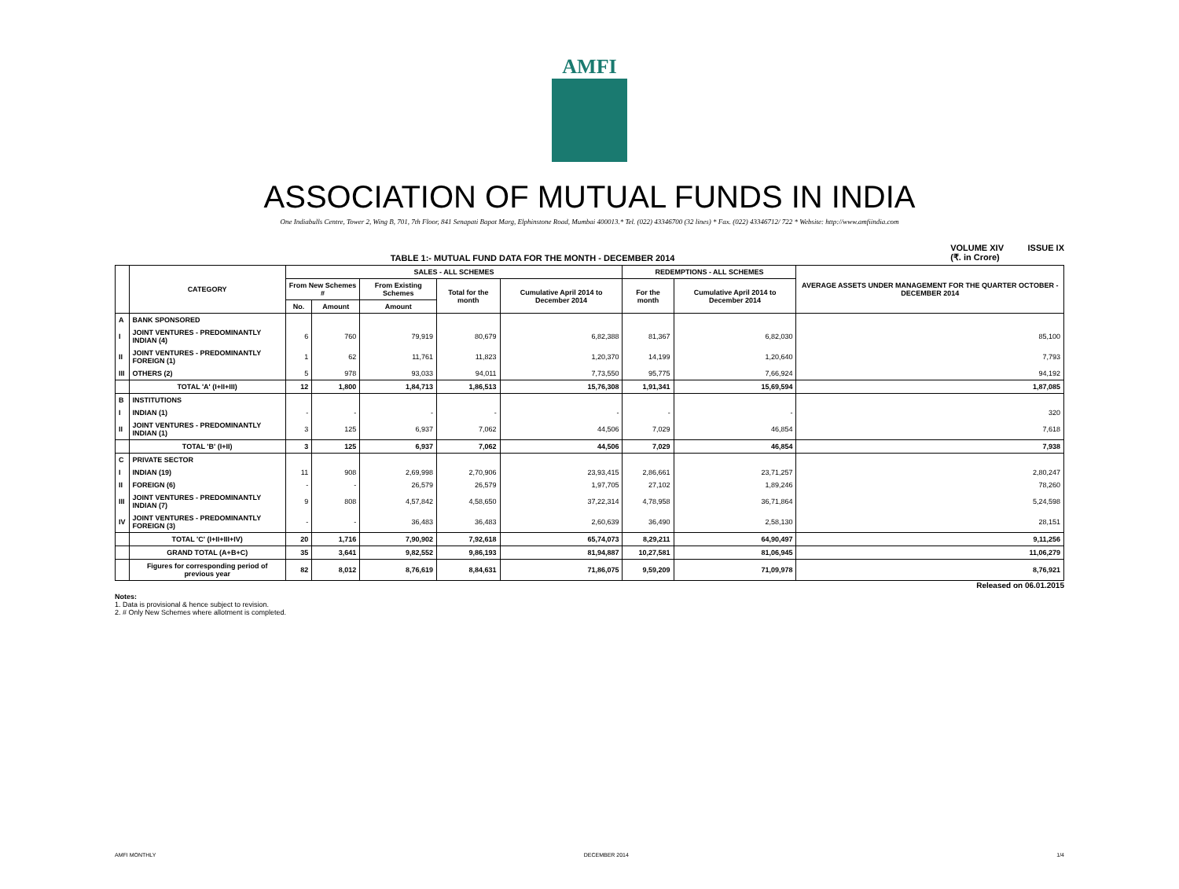AMFI
ASSOCIATION OF MUTUAL FUNDS IN INDIA
One Indiabulls Centre, Tower 2, Wing B, 701, 7th Floor, 841 Senapati Bapat Marg, Elphinstone Road, Mumbai 400013.* Tel. (022) 43346700 (32 lines) * Fax. (022) 43346712/ 722 * Website: http://www.amfiindia.com
TABLE 1:- MUTUAL FUND DATA FOR THE MONTH - DECEMBER 2014 VOLUME XIV ISSUE IX
(₹. in Crore)
| | CATEGORY | SALES - ALL SCHEMES | | | | | REDEMPTIONS - ALL SCHEMES | | AVERAGE ASSETS UNDER MANAGEMENT FOR THE QUARTER OCTOBER - DECEMBER 2014 |
| --- | --- | --- | --- | --- | --- | --- | --- | --- | --- |
| | | From New Schemes # | | From Existing Schemes | Total for the month | Cumulative April 2014 to December 2014 | For the month | Cumulative April 2014 to December 2014 | |
| | | No. | Amount | Amount | | | | | |
| A | BANK SPONSORED | | | | | | | | |
| I | JOINT VENTURES - PREDOMINANTLY INDIAN (4) | 6 | 760 | 79,919 | 80,679 | 6,82,388 | 81,367 | 6,82,030 | 85,100 |
| II | JOINT VENTURES - PREDOMINANTLY FOREIGN (1) | 1 | 62 | 11,761 | 11,823 | 1,20,370 | 14,199 | 1,20,640 | 7,793 |
| III | OTHERS (2) | 5 | 978 | 93,033 | 94,011 | 7,73,550 | 95,775 | 7,66,924 | 94,192 |
| | TOTAL 'A' (I+II+III) | 12 | 1,800 | 1,84,713 | 1,86,513 | 15,76,308 | 1,91,341 | 15,69,594 | 1,87,085 |
| B | INSTITUTIONS | | | | | | | | |
| I | INDIAN (1) | - | - | - | - | - | - | - | 320 |
| II | JOINT VENTURES - PREDOMINANTLY INDIAN (1) | 3 | 125 | 6,937 | 7,062 | 44,506 | 7,029 | 46,854 | 7,618 |
| | TOTAL 'B' (I+II) | 3 | 125 | 6,937 | 7,062 | 44,506 | 7,029 | 46,854 | 7,938 |
| C | PRIVATE SECTOR | | | | | | | | |
| I | INDIAN (19) | 11 | 908 | 2,69,998 | 2,70,906 | 23,93,415 | 2,86,661 | 23,71,257 | 2,80,247 |
| II | FOREIGN (6) | - | - | 26,579 | 26,579 | 1,97,705 | 27,102 | 1,89,246 | 78,260 |
| III | JOINT VENTURES - PREDOMINANTLY INDIAN (7) | 9 | 808 | 4,57,842 | 4,58,650 | 37,22,314 | 4,78,958 | 36,71,864 | 5,24,598 |
| IV | JOINT VENTURES - PREDOMINANTLY FOREIGN (3) | - | - | 36,483 | 36,483 | 2,60,639 | 36,490 | 2,58,130 | 28,151 |
| | TOTAL 'C' (I+II+III+IV) | 20 | 1,716 | 7,90,902 | 7,92,618 | 65,74,073 | 8,29,211 | 64,90,497 | 9,11,256 |
| | GRAND TOTAL (A+B+C) | 35 | 3,641 | 9,82,552 | 9,86,193 | 81,94,887 | 10,27,581 | 81,06,945 | 11,06,279 |
| | Figures for corresponding period of previous year | 82 | 8,012 | 8,76,619 | 8,84,631 | 71,86,075 | 9,59,209 | 71,09,978 | 8,76,921 |
Released on 06.01.2015
Notes:
1. Data is provisional & hence subject to revision.
2. # Only New Schemes where allotment is completed.
AMFI MONTHLY DECEMBER 2014 1/4